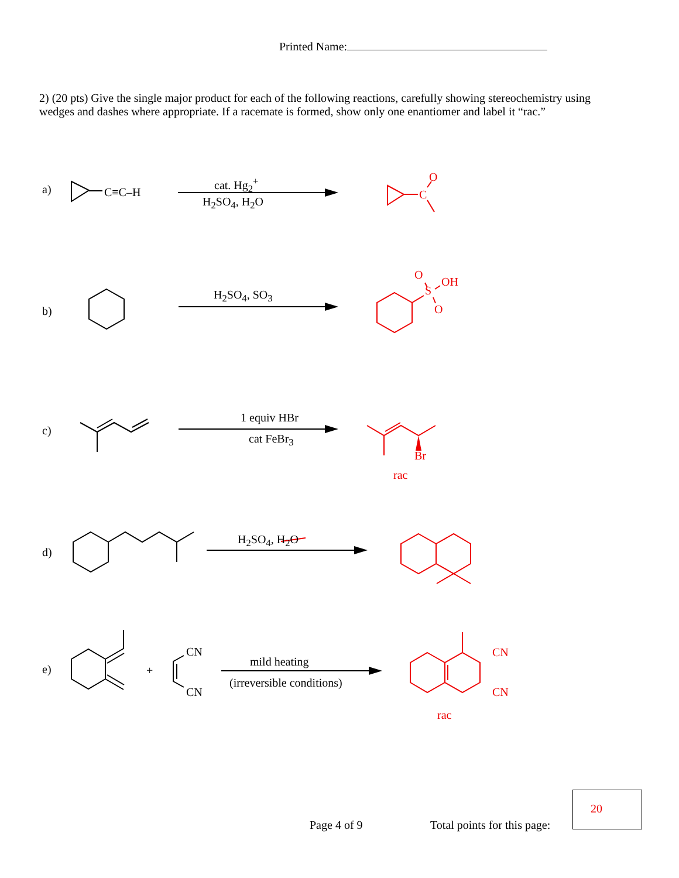Printed Name:
2) (20 pts) Give the single major product for each of the following reactions, carefully showing stereochemistry using wedges and dashes where appropriate. If a racemate is formed, show only one enantiomer and label it “rac.”
a) C≡C–H
cat. Hg<sub>2</sub><sup>+</sup>
H<sub>2</sub>SO<sub>4</sub>, H<sub>2</sub>O
O
C
b)
H<sub>2</sub>SO<sub>4</sub>, SO<sub>3</sub>
O
S
OH
O
c)
1 equiv HBr
cat FeBr<sub>3</sub>
Br
rac
d)
H<sub>2</sub>SO<sub>4</sub>, H<sub>2</sub>O
e) +
CN
CN
mild heating
(irreversible conditions)
CN
CN
rac
Page 4 of 9 Total points for this page:
20